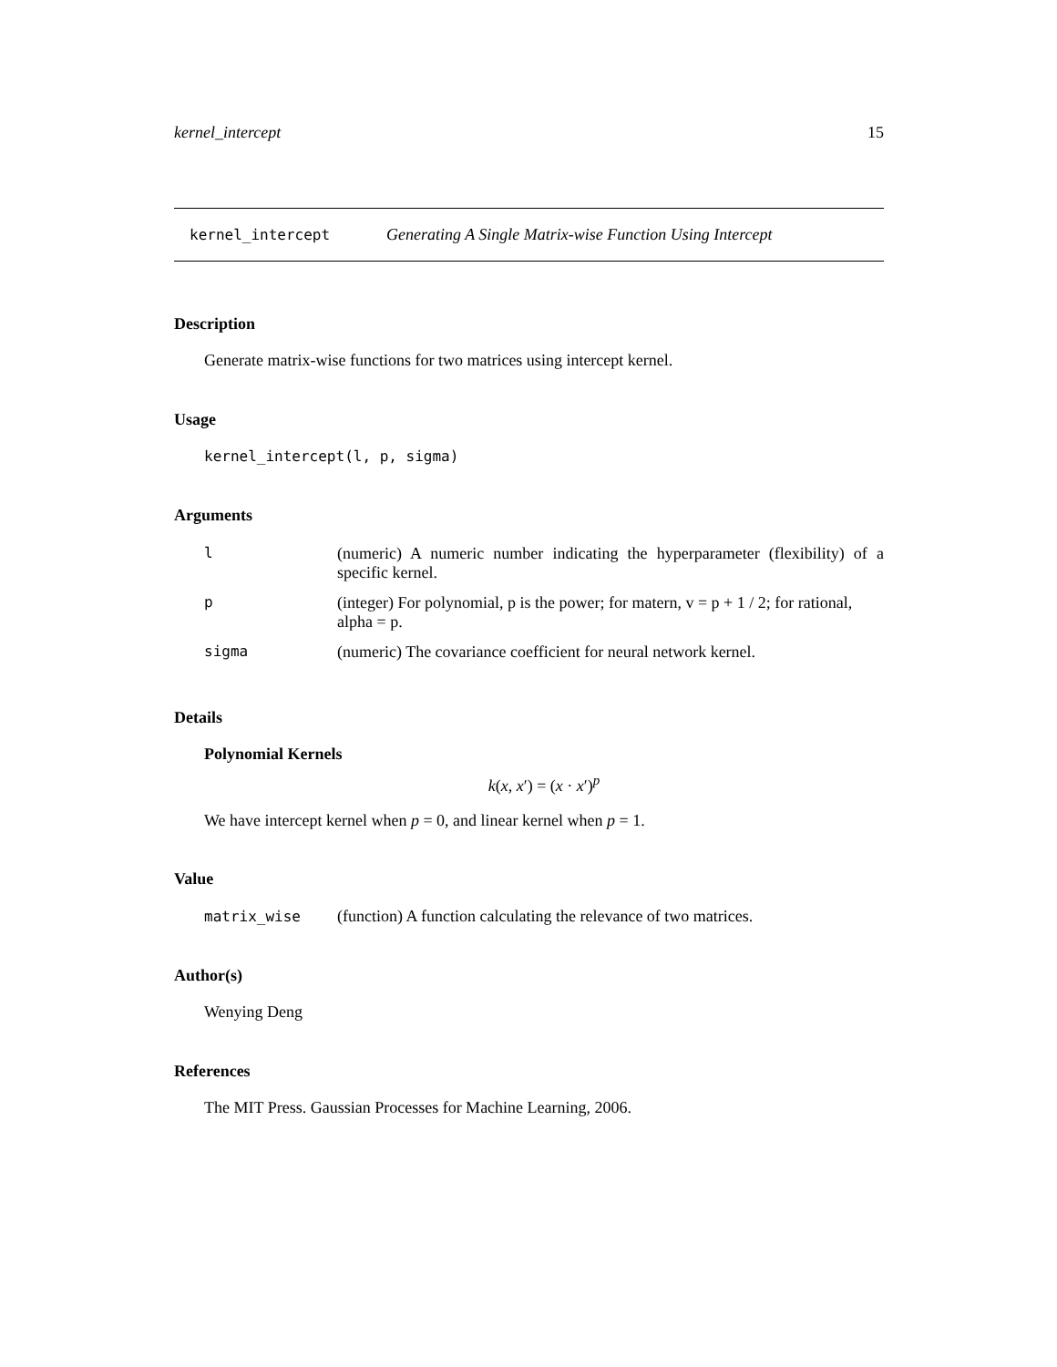kernel_intercept 15
kernel_intercept Generating A Single Matrix-wise Function Using Intercept
Description
Generate matrix-wise functions for two matrices using intercept kernel.
Usage
kernel_intercept(l, p, sigma)
Arguments
| l | (numeric) A numeric number indicating the hyperparameter (flexibility) of a specific kernel. |
| p | (integer) For polynomial, p is the power; for matern, v = p + 1 / 2; for rational, alpha = p. |
| sigma | (numeric) The covariance coefficient for neural network kernel. |
Details
Polynomial Kernels
k(x, x′) = (x · x′)<sup>p</sup>
We have intercept kernel when p = 0, and linear kernel when p = 1.
Value
matrix_wise (function) A function calculating the relevance of two matrices.
Author(s)
Wenying Deng
References
The MIT Press. Gaussian Processes for Machine Learning, 2006.